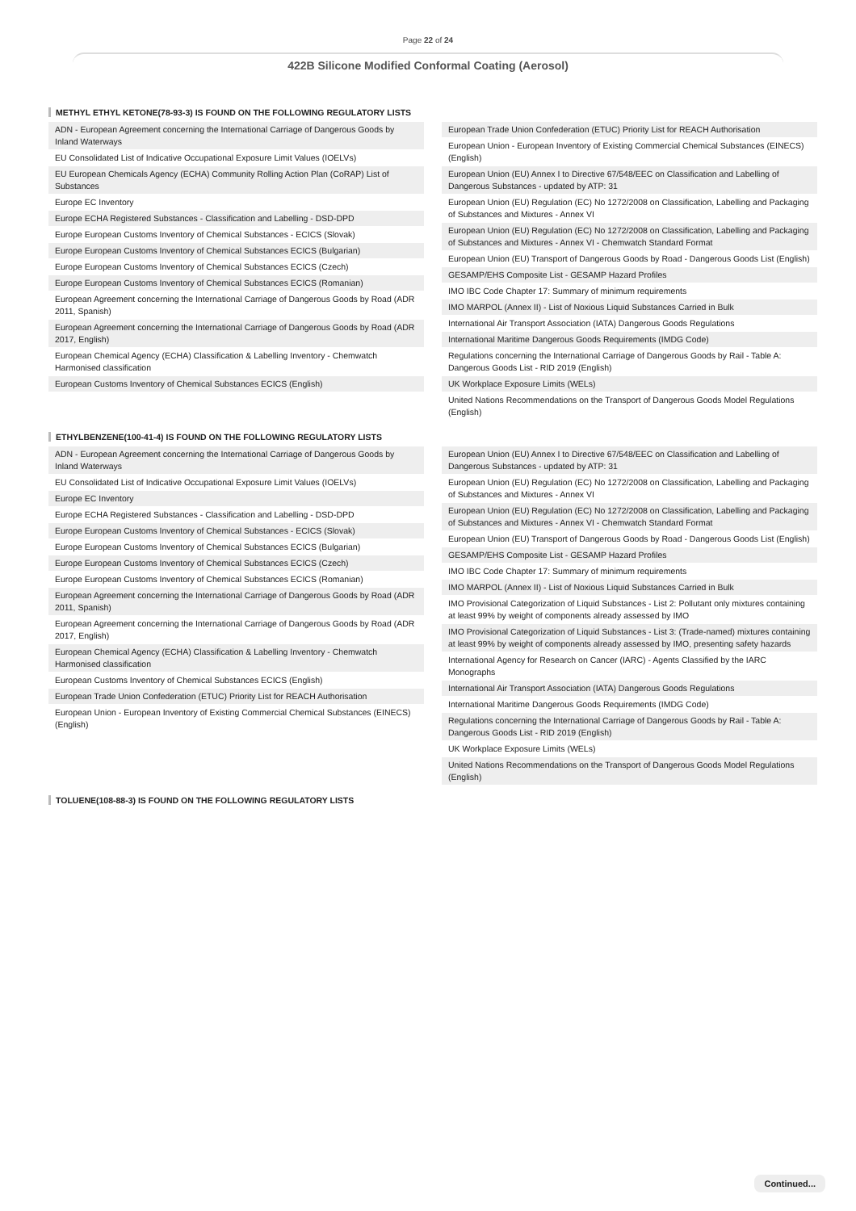Page 22 of 24
422B Silicone Modified Conformal Coating (Aerosol)
METHYL ETHYL KETONE(78-93-3) IS FOUND ON THE FOLLOWING REGULATORY LISTS
ADN - European Agreement concerning the International Carriage of Dangerous Goods by Inland Waterways
EU Consolidated List of Indicative Occupational Exposure Limit Values (IOELVs)
EU European Chemicals Agency (ECHA) Community Rolling Action Plan (CoRAP) List of Substances
Europe EC Inventory
Europe ECHA Registered Substances - Classification and Labelling - DSD-DPD
Europe European Customs Inventory of Chemical Substances - ECICS (Slovak)
Europe European Customs Inventory of Chemical Substances ECICS (Bulgarian)
Europe European Customs Inventory of Chemical Substances ECICS (Czech)
Europe European Customs Inventory of Chemical Substances ECICS (Romanian)
European Agreement concerning the International Carriage of Dangerous Goods by Road (ADR 2011, Spanish)
European Agreement concerning the International Carriage of Dangerous Goods by Road (ADR 2017, English)
European Chemical Agency (ECHA) Classification & Labelling Inventory - Chemwatch Harmonised classification
European Customs Inventory of Chemical Substances ECICS (English)
European Trade Union Confederation (ETUC) Priority List for REACH Authorisation
European Union - European Inventory of Existing Commercial Chemical Substances (EINECS) (English)
European Union (EU) Annex I to Directive 67/548/EEC on Classification and Labelling of Dangerous Substances - updated by ATP: 31
European Union (EU) Regulation (EC) No 1272/2008 on Classification, Labelling and Packaging of Substances and Mixtures - Annex VI
European Union (EU) Regulation (EC) No 1272/2008 on Classification, Labelling and Packaging of Substances and Mixtures - Annex VI - Chemwatch Standard Format
European Union (EU) Transport of Dangerous Goods by Road - Dangerous Goods List (English)
GESAMP/EHS Composite List - GESAMP Hazard Profiles
IMO IBC Code Chapter 17: Summary of minimum requirements
IMO MARPOL (Annex II) - List of Noxious Liquid Substances Carried in Bulk
International Air Transport Association (IATA) Dangerous Goods Regulations
International Maritime Dangerous Goods Requirements (IMDG Code)
Regulations concerning the International Carriage of Dangerous Goods by Rail - Table A: Dangerous Goods List - RID 2019 (English)
UK Workplace Exposure Limits (WELs)
United Nations Recommendations on the Transport of Dangerous Goods Model Regulations (English)
ETHYLBENZENE(100-41-4) IS FOUND ON THE FOLLOWING REGULATORY LISTS
ADN - European Agreement concerning the International Carriage of Dangerous Goods by Inland Waterways
EU Consolidated List of Indicative Occupational Exposure Limit Values (IOELVs)
Europe EC Inventory
Europe ECHA Registered Substances - Classification and Labelling - DSD-DPD
Europe European Customs Inventory of Chemical Substances - ECICS (Slovak)
Europe European Customs Inventory of Chemical Substances ECICS (Bulgarian)
Europe European Customs Inventory of Chemical Substances ECICS (Czech)
Europe European Customs Inventory of Chemical Substances ECICS (Romanian)
European Agreement concerning the International Carriage of Dangerous Goods by Road (ADR 2011, Spanish)
European Agreement concerning the International Carriage of Dangerous Goods by Road (ADR 2017, English)
European Chemical Agency (ECHA) Classification & Labelling Inventory - Chemwatch Harmonised classification
European Customs Inventory of Chemical Substances ECICS (English)
European Trade Union Confederation (ETUC) Priority List for REACH Authorisation
European Union - European Inventory of Existing Commercial Chemical Substances (EINECS) (English)
European Union (EU) Annex I to Directive 67/548/EEC on Classification and Labelling of Dangerous Substances - updated by ATP: 31
European Union (EU) Regulation (EC) No 1272/2008 on Classification, Labelling and Packaging of Substances and Mixtures - Annex VI
European Union (EU) Regulation (EC) No 1272/2008 on Classification, Labelling and Packaging of Substances and Mixtures - Annex VI - Chemwatch Standard Format
European Union (EU) Transport of Dangerous Goods by Road - Dangerous Goods List (English)
GESAMP/EHS Composite List - GESAMP Hazard Profiles
IMO IBC Code Chapter 17: Summary of minimum requirements
IMO MARPOL (Annex II) - List of Noxious Liquid Substances Carried in Bulk
IMO Provisional Categorization of Liquid Substances - List 2: Pollutant only mixtures containing at least 99% by weight of components already assessed by IMO
IMO Provisional Categorization of Liquid Substances - List 3: (Trade-named) mixtures containing at least 99% by weight of components already assessed by IMO, presenting safety hazards
International Agency for Research on Cancer (IARC) - Agents Classified by the IARC Monographs
International Air Transport Association (IATA) Dangerous Goods Regulations
International Maritime Dangerous Goods Requirements (IMDG Code)
Regulations concerning the International Carriage of Dangerous Goods by Rail - Table A: Dangerous Goods List - RID 2019 (English)
UK Workplace Exposure Limits (WELs)
United Nations Recommendations on the Transport of Dangerous Goods Model Regulations (English)
TOLUENE(108-88-3) IS FOUND ON THE FOLLOWING REGULATORY LISTS
Continued...